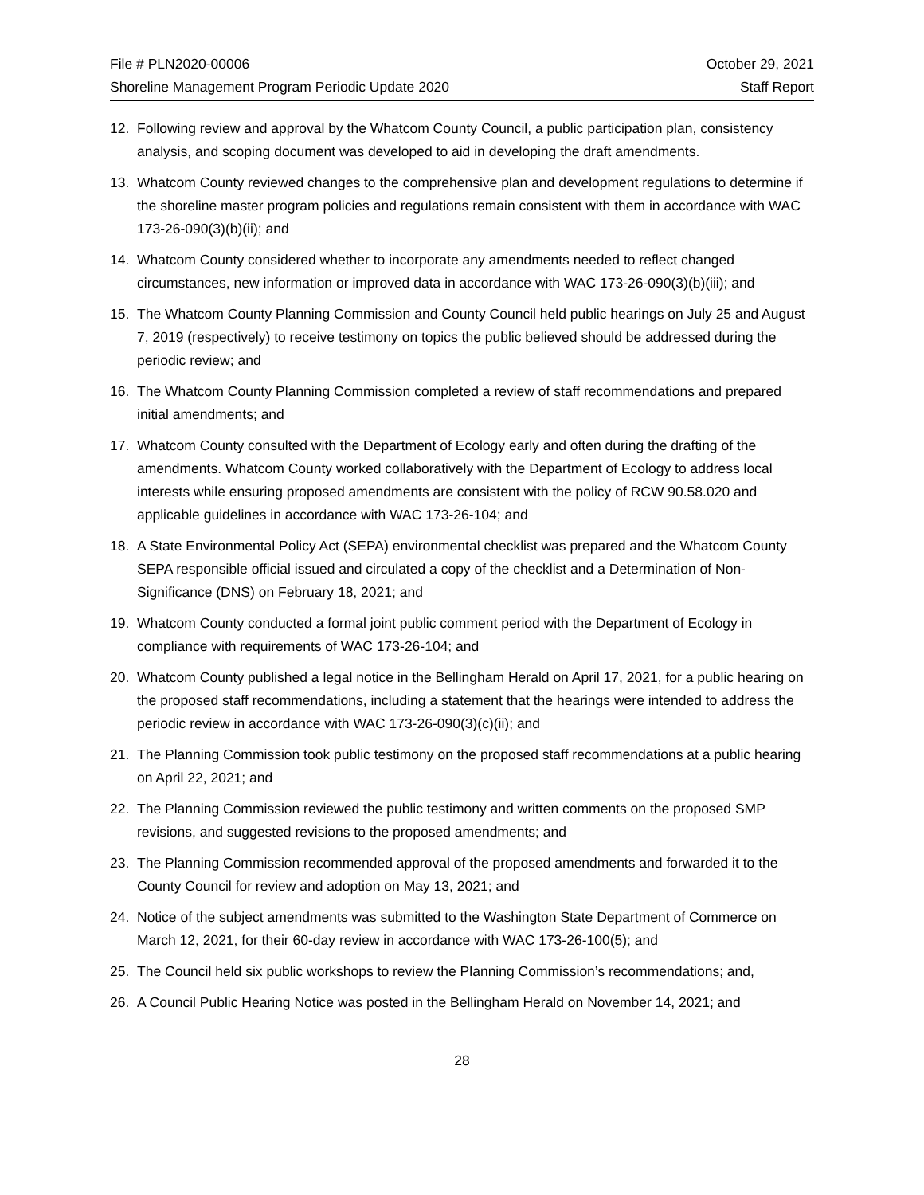File # PLN2020-00006
Shoreline Management Program Periodic Update 2020
October 29, 2021
Staff Report
12. Following review and approval by the Whatcom County Council, a public participation plan, consistency analysis, and scoping document was developed to aid in developing the draft amendments.
13. Whatcom County reviewed changes to the comprehensive plan and development regulations to determine if the shoreline master program policies and regulations remain consistent with them in accordance with WAC 173-26-090(3)(b)(ii); and
14. Whatcom County considered whether to incorporate any amendments needed to reflect changed circumstances, new information or improved data in accordance with WAC 173-26-090(3)(b)(iii); and
15. The Whatcom County Planning Commission and County Council held public hearings on July 25 and August 7, 2019 (respectively) to receive testimony on topics the public believed should be addressed during the periodic review; and
16. The Whatcom County Planning Commission completed a review of staff recommendations and prepared initial amendments; and
17. Whatcom County consulted with the Department of Ecology early and often during the drafting of the amendments. Whatcom County worked collaboratively with the Department of Ecology to address local interests while ensuring proposed amendments are consistent with the policy of RCW 90.58.020 and applicable guidelines in accordance with WAC 173-26-104; and
18. A State Environmental Policy Act (SEPA) environmental checklist was prepared and the Whatcom County SEPA responsible official issued and circulated a copy of the checklist and a Determination of Non-Significance (DNS) on February 18, 2021; and
19. Whatcom County conducted a formal joint public comment period with the Department of Ecology in compliance with requirements of WAC 173-26-104; and
20. Whatcom County published a legal notice in the Bellingham Herald on April 17, 2021, for a public hearing on the proposed staff recommendations, including a statement that the hearings were intended to address the periodic review in accordance with WAC 173-26-090(3)(c)(ii); and
21. The Planning Commission took public testimony on the proposed staff recommendations at a public hearing on April 22, 2021; and
22. The Planning Commission reviewed the public testimony and written comments on the proposed SMP revisions, and suggested revisions to the proposed amendments; and
23. The Planning Commission recommended approval of the proposed amendments and forwarded it to the County Council for review and adoption on May 13, 2021; and
24. Notice of the subject amendments was submitted to the Washington State Department of Commerce on March 12, 2021, for their 60-day review in accordance with WAC 173-26-100(5); and
25. The Council held six public workshops to review the Planning Commission’s recommendations; and,
26. A Council Public Hearing Notice was posted in the Bellingham Herald on November 14, 2021; and
28